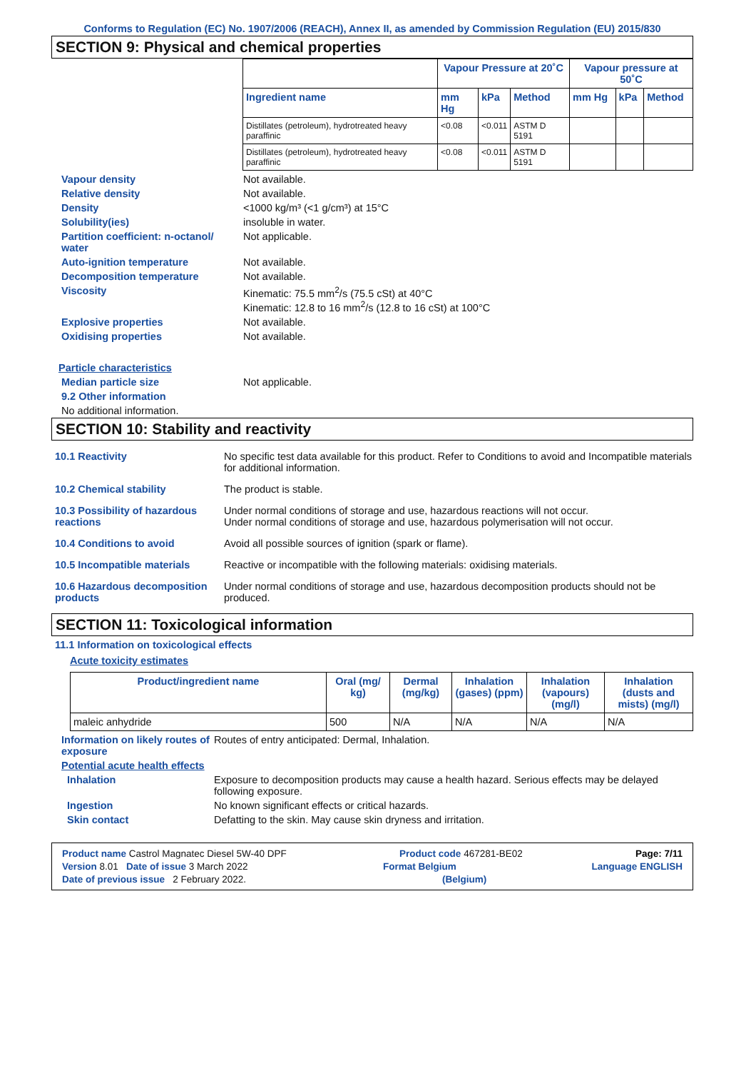Conforms to Regulation (EC) No. 1907/2006 (REACH), Annex II, as amended by Commission Regulation (EU) 2015/830
SECTION 9: Physical and chemical properties
| | Vapour Pressure at 20˚C | | | Vapour pressure at 50˚C | | |
| --- | --- | --- | --- | --- | --- | --- |
| Ingredient name | mm Hg | kPa | Method | mm Hg | kPa | Method |
| Distillates (petroleum), hydrotreated heavy paraffinic | <0.08 | <0.011 | ASTM D 5191 | | | |
| Distillates (petroleum), hydrotreated heavy paraffinic | <0.08 | <0.011 | ASTM D 5191 | | | |
Vapour density Not available.
Relative density Not available.
Density <1000 kg/m³ (<1 g/cm³) at 15°C
Solubility(ies) insoluble in water.
Partition coefficient: n-octanol/ water
Not applicable.
Auto-ignition temperature Not available.
Decomposition temperature Not available.
Viscosity Kinematic: 75.5 mm<sup>2</sup>/s (75.5 cSt) at 40°C
Kinematic: 12.8 to 16 mm<sup>2</sup>/s (12.8 to 16 cSt) at 100°C
Explosive properties Not available.
Oxidising properties Not available.
Particle characteristics
Median particle size Not applicable.
9.2 Other information
No additional information.
SECTION 10: Stability and reactivity
10.1 Reactivity No specific test data available for this product. Refer to Conditions to avoid and Incompatible materials for additional information.
10.2 Chemical stability The product is stable.
10.3 Possibility of hazardous reactions
Under normal conditions of storage and use, hazardous reactions will not occur.
Under normal conditions of storage and use, hazardous polymerisation will not occur.
10.4 Conditions to avoid Avoid all possible sources of ignition (spark or flame).
10.5 Incompatible materials Reactive or incompatible with the following materials: oxidising materials.
10.6 Hazardous decomposition products
Under normal conditions of storage and use, hazardous decomposition products should not be produced.
SECTION 11: Toxicological information
11.1 Information on toxicological effects
Acute toxicity estimates
| Product/ingredient name | Oral (mg/ kg) | Dermal (mg/kg) | Inhalation (gases) (ppm) | Inhalation (vapours) (mg/l) | Inhalation (dusts and mists) (mg/l) |
| --- | --- | --- | --- | --- | --- |
| maleic anhydride | 500 | N/A | N/A | N/A | N/A |
Information on likely routes of exposure
Routes of entry anticipated: Dermal, Inhalation.
Potential acute health effects
Inhalation Exposure to decomposition products may cause a health hazard. Serious effects may be delayed following exposure.
Ingestion No known significant effects or critical hazards.
Skin contact Defatting to the skin. May cause skin dryness and irritation.
Product name Castrol Magnatec Diesel 5W-40 DPF Product code 467281-BE02 Page: 7/11
Version 8.01 Date of issue 3 March 2022 Format Belgium Language ENGLISH
Date of previous issue 2 February 2022. (Belgium)